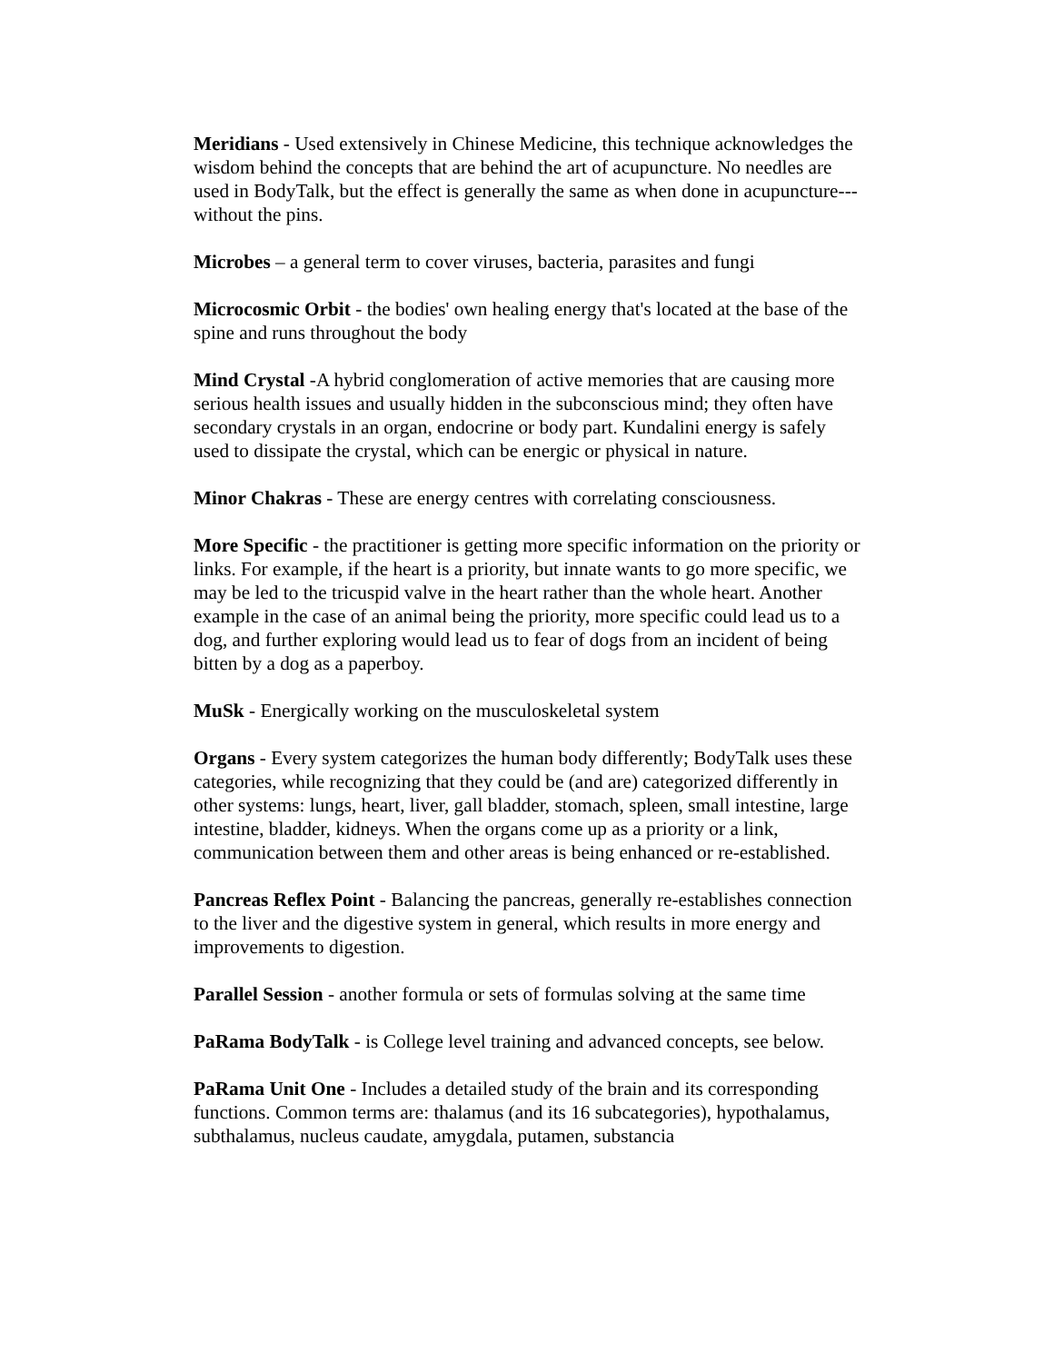Meridians - Used extensively in Chinese Medicine, this technique acknowledges the wisdom behind the concepts that are behind the art of acupuncture. No needles are used in BodyTalk, but the effect is generally the same as when done in acupuncture---without the pins.
Microbes – a general term to cover viruses, bacteria, parasites and fungi
Microcosmic Orbit - the bodies' own healing energy that's located at the base of the spine and runs throughout the body
Mind Crystal -A hybrid conglomeration of active memories that are causing more serious health issues and usually hidden in the subconscious mind; they often have secondary crystals in an organ, endocrine or body part. Kundalini energy is safely used to dissipate the crystal, which can be energic or physical in nature.
Minor Chakras - These are energy centres with correlating consciousness.
More Specific - the practitioner is getting more specific information on the priority or links. For example, if the heart is a priority, but innate wants to go more specific, we may be led to the tricuspid valve in the heart rather than the whole heart. Another example in the case of an animal being the priority, more specific could lead us to a dog, and further exploring would lead us to fear of dogs from an incident of being bitten by a dog as a paperboy.
MuSk - Energically working on the musculoskeletal system
Organs - Every system categorizes the human body differently; BodyTalk uses these categories, while recognizing that they could be (and are) categorized differently in other systems: lungs, heart, liver, gall bladder, stomach, spleen, small intestine, large intestine, bladder, kidneys. When the organs come up as a priority or a link, communication between them and other areas is being enhanced or re-established.
Pancreas Reflex Point - Balancing the pancreas, generally re-establishes connection to the liver and the digestive system in general, which results in more energy and improvements to digestion.
Parallel Session - another formula or sets of formulas solving at the same time
PaRama BodyTalk - is College level training and advanced concepts, see below.
PaRama Unit One - Includes a detailed study of the brain and its corresponding functions. Common terms are: thalamus (and its 16 subcategories), hypothalamus, subthalamus, nucleus caudate, amygdala, putamen, substancia